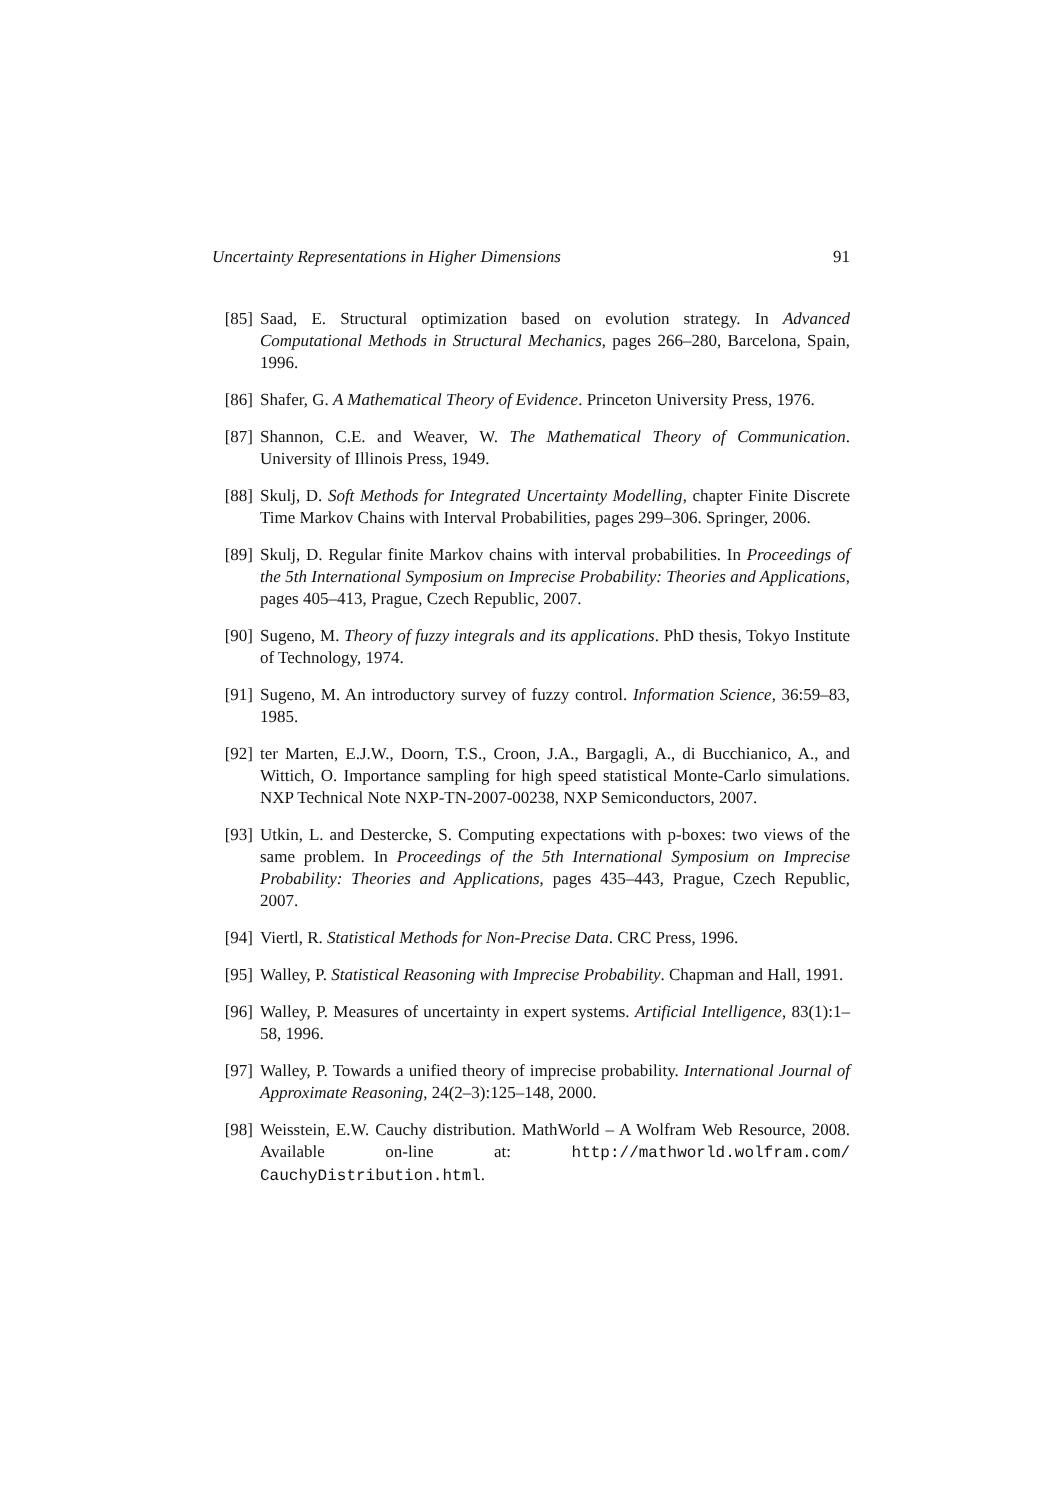Uncertainty Representations in Higher Dimensions 91
[85] Saad, E. Structural optimization based on evolution strategy. In Advanced Computational Methods in Structural Mechanics, pages 266–280, Barcelona, Spain, 1996.
[86] Shafer, G. A Mathematical Theory of Evidence. Princeton University Press, 1976.
[87] Shannon, C.E. and Weaver, W. The Mathematical Theory of Communication. University of Illinois Press, 1949.
[88] Skulj, D. Soft Methods for Integrated Uncertainty Modelling, chapter Finite Discrete Time Markov Chains with Interval Probabilities, pages 299–306. Springer, 2006.
[89] Skulj, D. Regular finite Markov chains with interval probabilities. In Proceedings of the 5th International Symposium on Imprecise Probability: Theories and Applications, pages 405–413, Prague, Czech Republic, 2007.
[90] Sugeno, M. Theory of fuzzy integrals and its applications. PhD thesis, Tokyo Institute of Technology, 1974.
[91] Sugeno, M. An introductory survey of fuzzy control. Information Science, 36:59–83, 1985.
[92] ter Marten, E.J.W., Doorn, T.S., Croon, J.A., Bargagli, A., di Bucchianico, A., and Wittich, O. Importance sampling for high speed statistical Monte-Carlo simulations. NXP Technical Note NXP-TN-2007-00238, NXP Semiconductors, 2007.
[93] Utkin, L. and Destercke, S. Computing expectations with p-boxes: two views of the same problem. In Proceedings of the 5th International Symposium on Imprecise Probability: Theories and Applications, pages 435–443, Prague, Czech Republic, 2007.
[94] Viertl, R. Statistical Methods for Non-Precise Data. CRC Press, 1996.
[95] Walley, P. Statistical Reasoning with Imprecise Probability. Chapman and Hall, 1991.
[96] Walley, P. Measures of uncertainty in expert systems. Artificial Intelligence, 83(1):1–58, 1996.
[97] Walley, P. Towards a unified theory of imprecise probability. International Journal of Approximate Reasoning, 24(2–3):125–148, 2000.
[98] Weisstein, E.W. Cauchy distribution. MathWorld – A Wolfram Web Resource, 2008. Available on-line at: http://mathworld.wolfram.com/ CauchyDistribution.html.